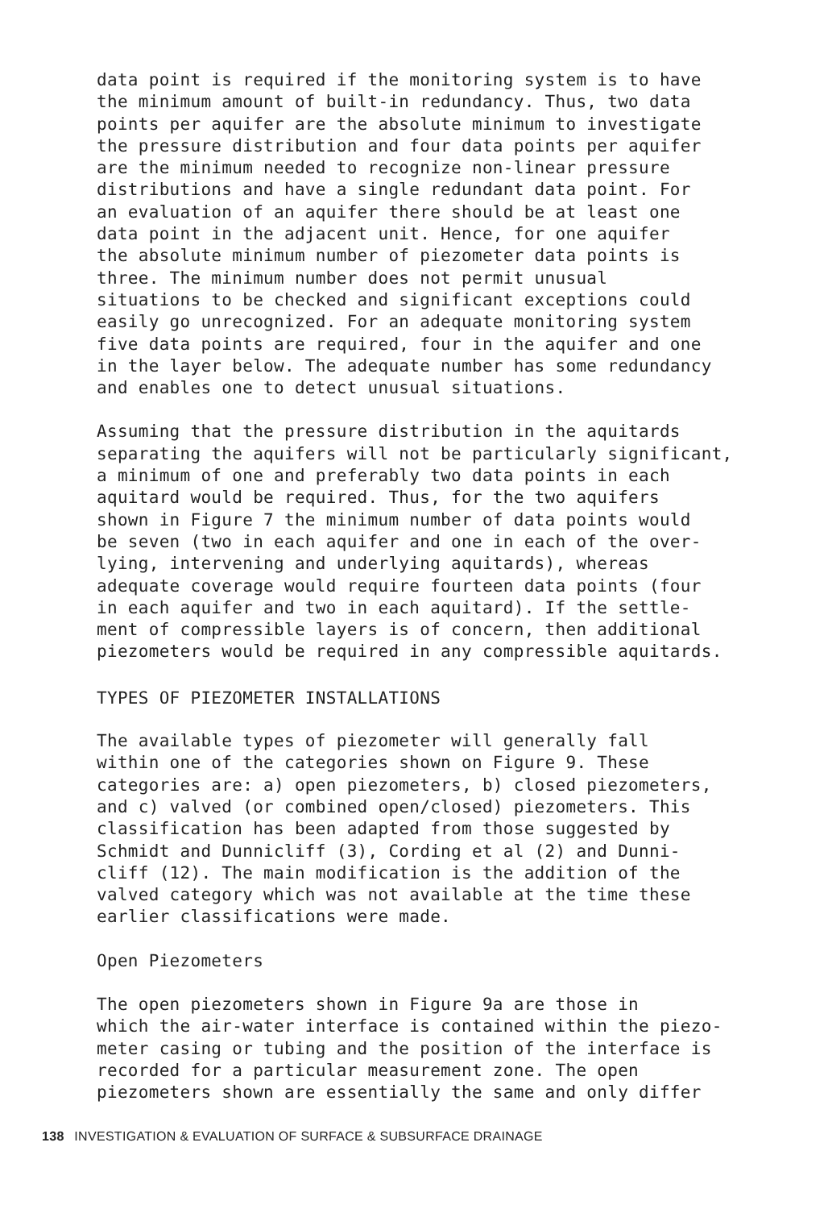data point is required if the monitoring system is to have the minimum amount of built-in redundancy. Thus, two data points per aquifer are the absolute minimum to investigate the pressure distribution and four data points per aquifer are the minimum needed to recognize non-linear pressure distributions and have a single redundant data point. For an evaluation of an aquifer there should be at least one data point in the adjacent unit. Hence, for one aquifer the absolute minimum number of piezometer data points is three. The minimum number does not permit unusual situations to be checked and significant exceptions could easily go unrecognized. For an adequate monitoring system five data points are required, four in the aquifer and one in the layer below. The adequate number has some redundancy and enables one to detect unusual situations.
Assuming that the pressure distribution in the aquitards separating the aquifers will not be particularly significant, a minimum of one and preferably two data points in each aquitard would be required. Thus, for the two aquifers shown in Figure 7 the minimum number of data points would be seven (two in each aquifer and one in each of the over- lying, intervening and underlying aquitards), whereas adequate coverage would require fourteen data points (four in each aquifer and two in each aquitard). If the settle- ment of compressible layers is of concern, then additional piezometers would be required in any compressible aquitards.
TYPES OF PIEZOMETER INSTALLATIONS
The available types of piezometer will generally fall within one of the categories shown on Figure 9. These categories are: a) open piezometers, b) closed piezometers, and c) valved (or combined open/closed) piezometers. This classification has been adapted from those suggested by Schmidt and Dunnicliff (3), Cording et al (2) and Dunni- cliff (12). The main modification is the addition of the valved category which was not available at the time these earlier classifications were made.
Open Piezometers
The open piezometers shown in Figure 9a are those in which the air-water interface is contained within the piezo- meter casing or tubing and the position of the interface is recorded for a particular measurement zone. The open piezometers shown are essentially the same and only differ
138 INVESTIGATION & EVALUATION OF SURFACE & SUBSURFACE DRAINAGE